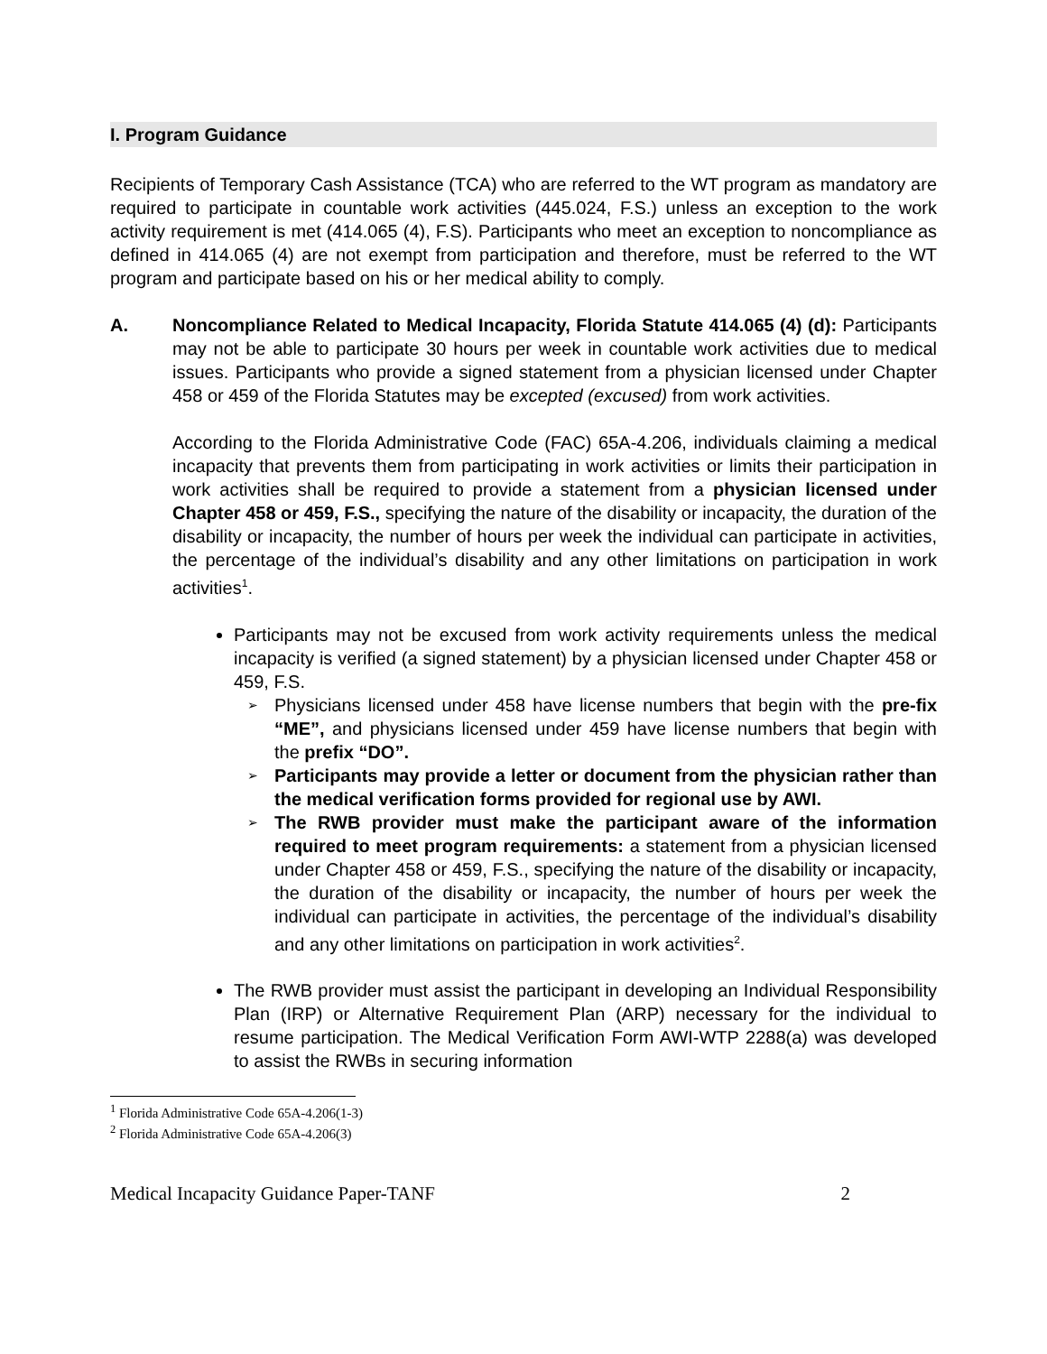I. Program Guidance
Recipients of Temporary Cash Assistance (TCA) who are referred to the WT program as mandatory are required to participate in countable work activities (445.024, F.S.) unless an exception to the work activity requirement is met (414.065 (4), F.S). Participants who meet an exception to noncompliance as defined in 414.065 (4) are not exempt from participation and therefore, must be referred to the WT program and participate based on his or her medical ability to comply.
A. Noncompliance Related to Medical Incapacity, Florida Statute 414.065 (4) (d): Participants may not be able to participate 30 hours per week in countable work activities due to medical issues. Participants who provide a signed statement from a physician licensed under Chapter 458 or 459 of the Florida Statutes may be excepted (excused) from work activities.
According to the Florida Administrative Code (FAC) 65A-4.206, individuals claiming a medical incapacity that prevents them from participating in work activities or limits their participation in work activities shall be required to provide a statement from a physician licensed under Chapter 458 or 459, F.S., specifying the nature of the disability or incapacity, the duration of the disability or incapacity, the number of hours per week the individual can participate in activities, the percentage of the individual’s disability and any other limitations on participation in work activities<sup>1</sup>.
Participants may not be excused from work activity requirements unless the medical incapacity is verified (a signed statement) by a physician licensed under Chapter 458 or 459, F.S.
➢ Physicians licensed under 458 have license numbers that begin with the pre-fix “ME”, and physicians licensed under 459 have license numbers that begin with the prefix “DO”.
➢ Participants may provide a letter or document from the physician rather than the medical verification forms provided for regional use by AWI.
➢ The RWB provider must make the participant aware of the information required to meet program requirements: a statement from a physician licensed under Chapter 458 or 459, F.S., specifying the nature of the disability or incapacity, the duration of the disability or incapacity, the number of hours per week the individual can participate in activities, the percentage of the individual’s disability and any other limitations on participation in work activities<sup>2</sup>.
The RWB provider must assist the participant in developing an Individual Responsibility Plan (IRP) or Alternative Requirement Plan (ARP) necessary for the individual to resume participation. The Medical Verification Form AWI-WTP 2288(a) was developed to assist the RWBs in securing information
<sup>1</sup> Florida Administrative Code 65A-4.206(1-3)
<sup>2</sup> Florida Administrative Code 65A-4.206(3)
Medical Incapacity Guidance Paper-TANF 2